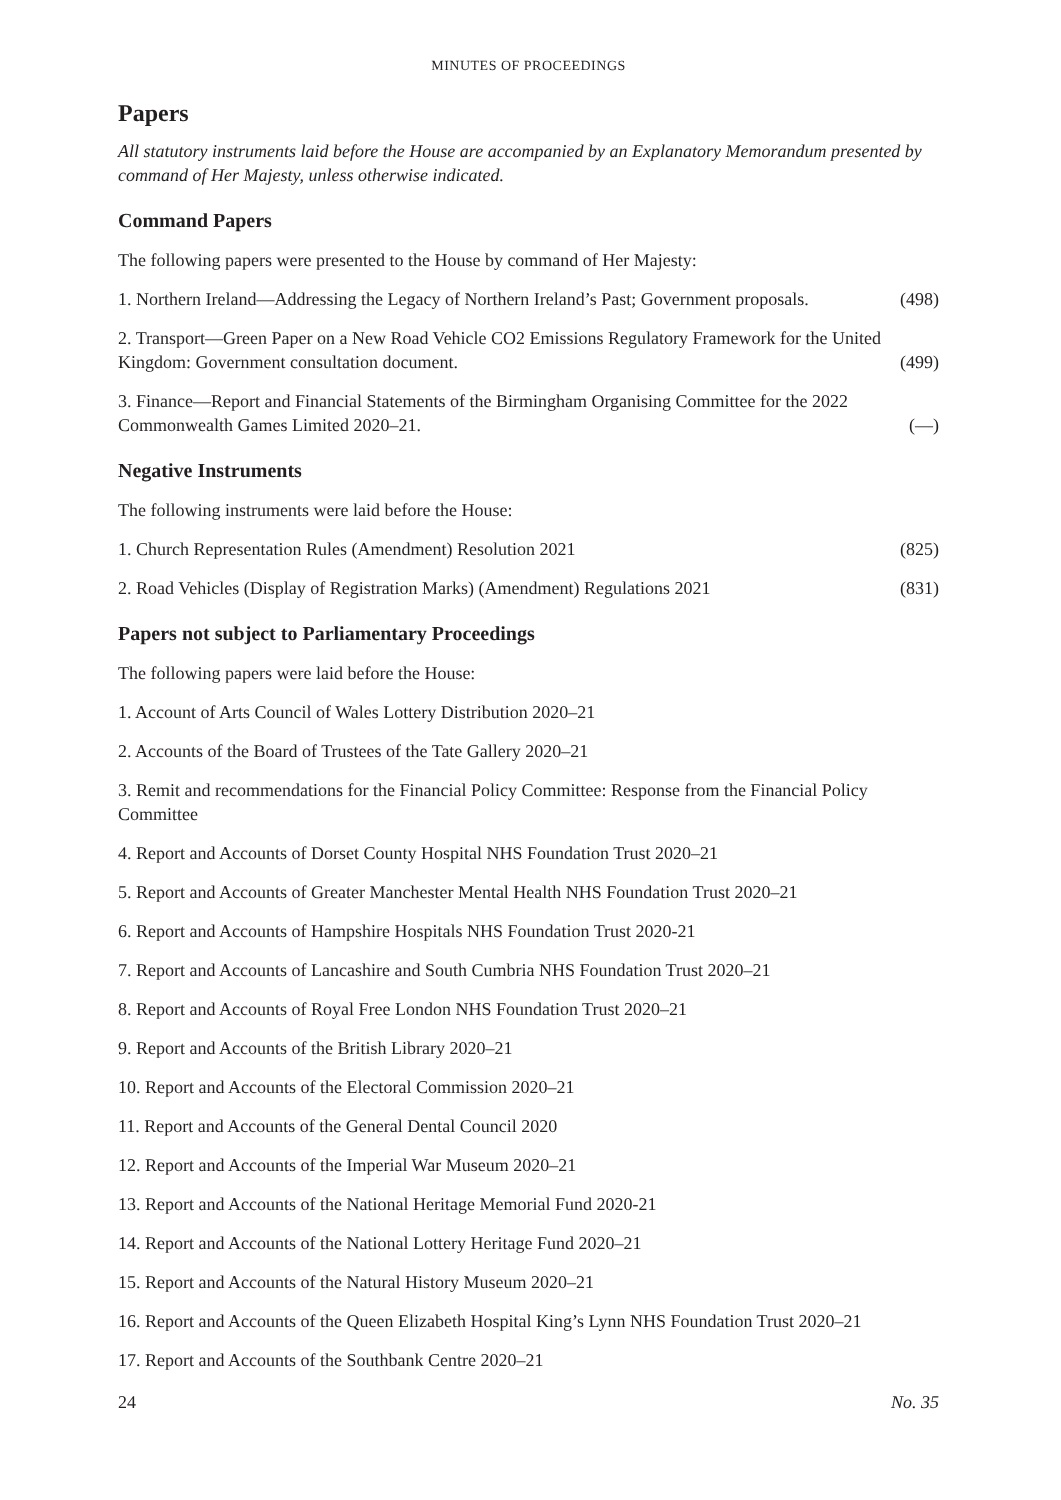MINUTES OF PROCEEDINGS
Papers
All statutory instruments laid before the House are accompanied by an Explanatory Memorandum presented by command of Her Majesty, unless otherwise indicated.
Command Papers
The following papers were presented to the House by command of Her Majesty:
1. Northern Ireland—Addressing the Legacy of Northern Ireland’s Past; Government proposals. (498)
2. Transport—Green Paper on a New Road Vehicle CO2 Emissions Regulatory Framework for the United Kingdom: Government consultation document. (499)
3. Finance—Report and Financial Statements of the Birmingham Organising Committee for the 2022 Commonwealth Games Limited 2020–21. (—)
Negative Instruments
The following instruments were laid before the House:
1. Church Representation Rules (Amendment) Resolution 2021 (825)
2. Road Vehicles (Display of Registration Marks) (Amendment) Regulations 2021 (831)
Papers not subject to Parliamentary Proceedings
The following papers were laid before the House:
1. Account of Arts Council of Wales Lottery Distribution 2020–21
2. Accounts of the Board of Trustees of the Tate Gallery 2020–21
3. Remit and recommendations for the Financial Policy Committee: Response from the Financial Policy Committee
4. Report and Accounts of Dorset County Hospital NHS Foundation Trust 2020–21
5. Report and Accounts of Greater Manchester Mental Health NHS Foundation Trust 2020–21
6. Report and Accounts of Hampshire Hospitals NHS Foundation Trust 2020-21
7. Report and Accounts of Lancashire and South Cumbria NHS Foundation Trust 2020–21
8. Report and Accounts of Royal Free London NHS Foundation Trust 2020–21
9. Report and Accounts of the British Library 2020–21
10. Report and Accounts of the Electoral Commission 2020–21
11. Report and Accounts of the General Dental Council 2020
12. Report and Accounts of the Imperial War Museum 2020–21
13. Report and Accounts of the National Heritage Memorial Fund 2020-21
14. Report and Accounts of the National Lottery Heritage Fund 2020–21
15. Report and Accounts of the Natural History Museum 2020–21
16. Report and Accounts of the Queen Elizabeth Hospital King’s Lynn NHS Foundation Trust 2020–21
17. Report and Accounts of the Southbank Centre 2020–21
24 No. 35